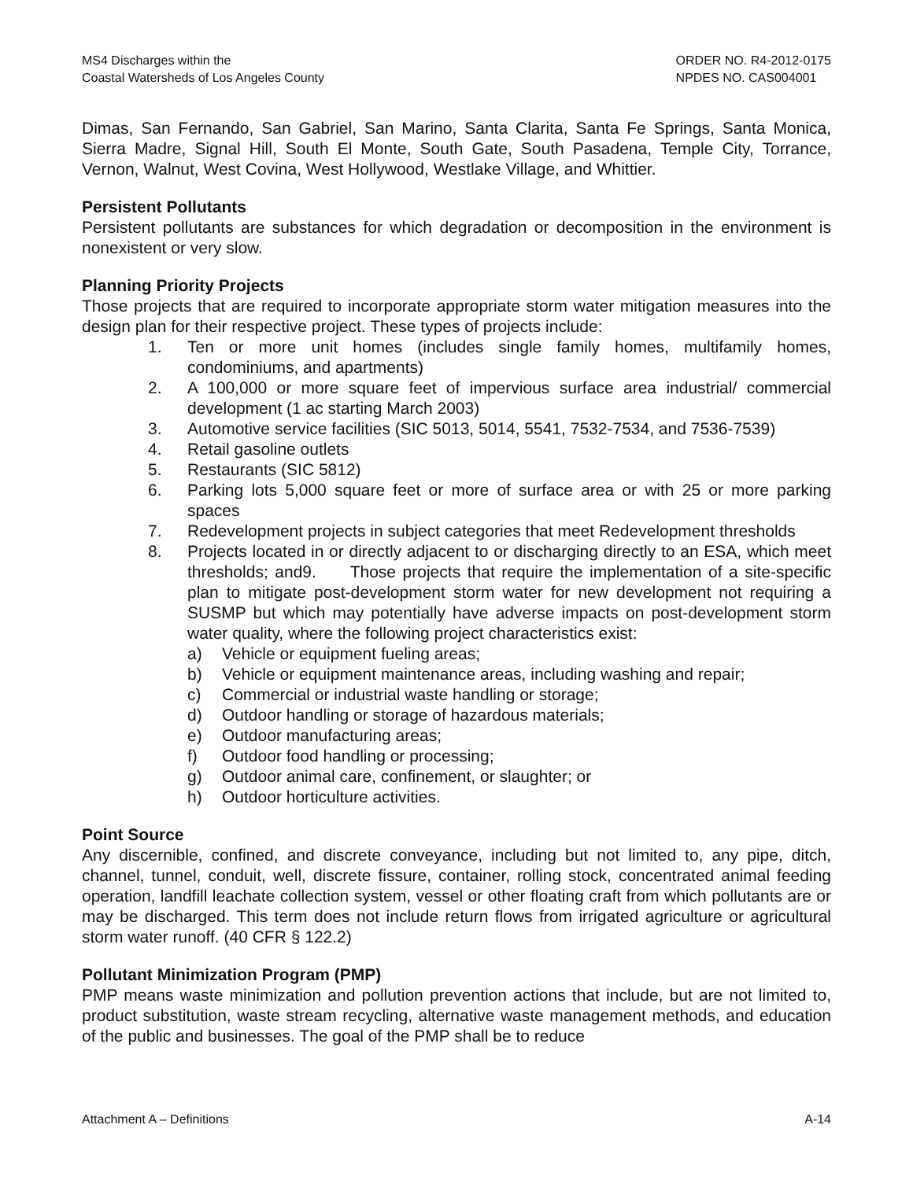MS4 Discharges within the
Coastal Watersheds of Los Angeles County
ORDER NO. R4-2012-0175
NPDES NO. CAS004001
Dimas, San Fernando, San Gabriel, San Marino, Santa Clarita, Santa Fe Springs, Santa Monica, Sierra Madre, Signal Hill, South El Monte, South Gate, South Pasadena, Temple City, Torrance, Vernon, Walnut, West Covina, West Hollywood, Westlake Village, and Whittier.
Persistent Pollutants
Persistent pollutants are substances for which degradation or decomposition in the environment is nonexistent or very slow.
Planning Priority Projects
Those projects that are required to incorporate appropriate storm water mitigation measures into the design plan for their respective project. These types of projects include:
1. Ten or more unit homes (includes single family homes, multifamily homes, condominiums, and apartments)
2. A 100,000 or more square feet of impervious surface area industrial/ commercial development (1 ac starting March 2003)
3. Automotive service facilities (SIC 5013, 5014, 5541, 7532-7534, and 7536-7539)
4. Retail gasoline outlets
5. Restaurants (SIC 5812)
6. Parking lots 5,000 square feet or more of surface area or with 25 or more parking spaces
7. Redevelopment projects in subject categories that meet Redevelopment thresholds
8. Projects located in or directly adjacent to or discharging directly to an ESA, which meet thresholds; and9. Those projects that require the implementation of a site-specific plan to mitigate post-development storm water for new development not requiring a SUSMP but which may potentially have adverse impacts on post-development storm water quality, where the following project characteristics exist:
a) Vehicle or equipment fueling areas;
b) Vehicle or equipment maintenance areas, including washing and repair;
c) Commercial or industrial waste handling or storage;
d) Outdoor handling or storage of hazardous materials;
e) Outdoor manufacturing areas;
f) Outdoor food handling or processing;
g) Outdoor animal care, confinement, or slaughter; or
h) Outdoor horticulture activities.
Point Source
Any discernible, confined, and discrete conveyance, including but not limited to, any pipe, ditch, channel, tunnel, conduit, well, discrete fissure, container, rolling stock, concentrated animal feeding operation, landfill leachate collection system, vessel or other floating craft from which pollutants are or may be discharged. This term does not include return flows from irrigated agriculture or agricultural storm water runoff. (40 CFR § 122.2)
Pollutant Minimization Program (PMP)
PMP means waste minimization and pollution prevention actions that include, but are not limited to, product substitution, waste stream recycling, alternative waste management methods, and education of the public and businesses. The goal of the PMP shall be to reduce
Attachment A – Definitions A-14